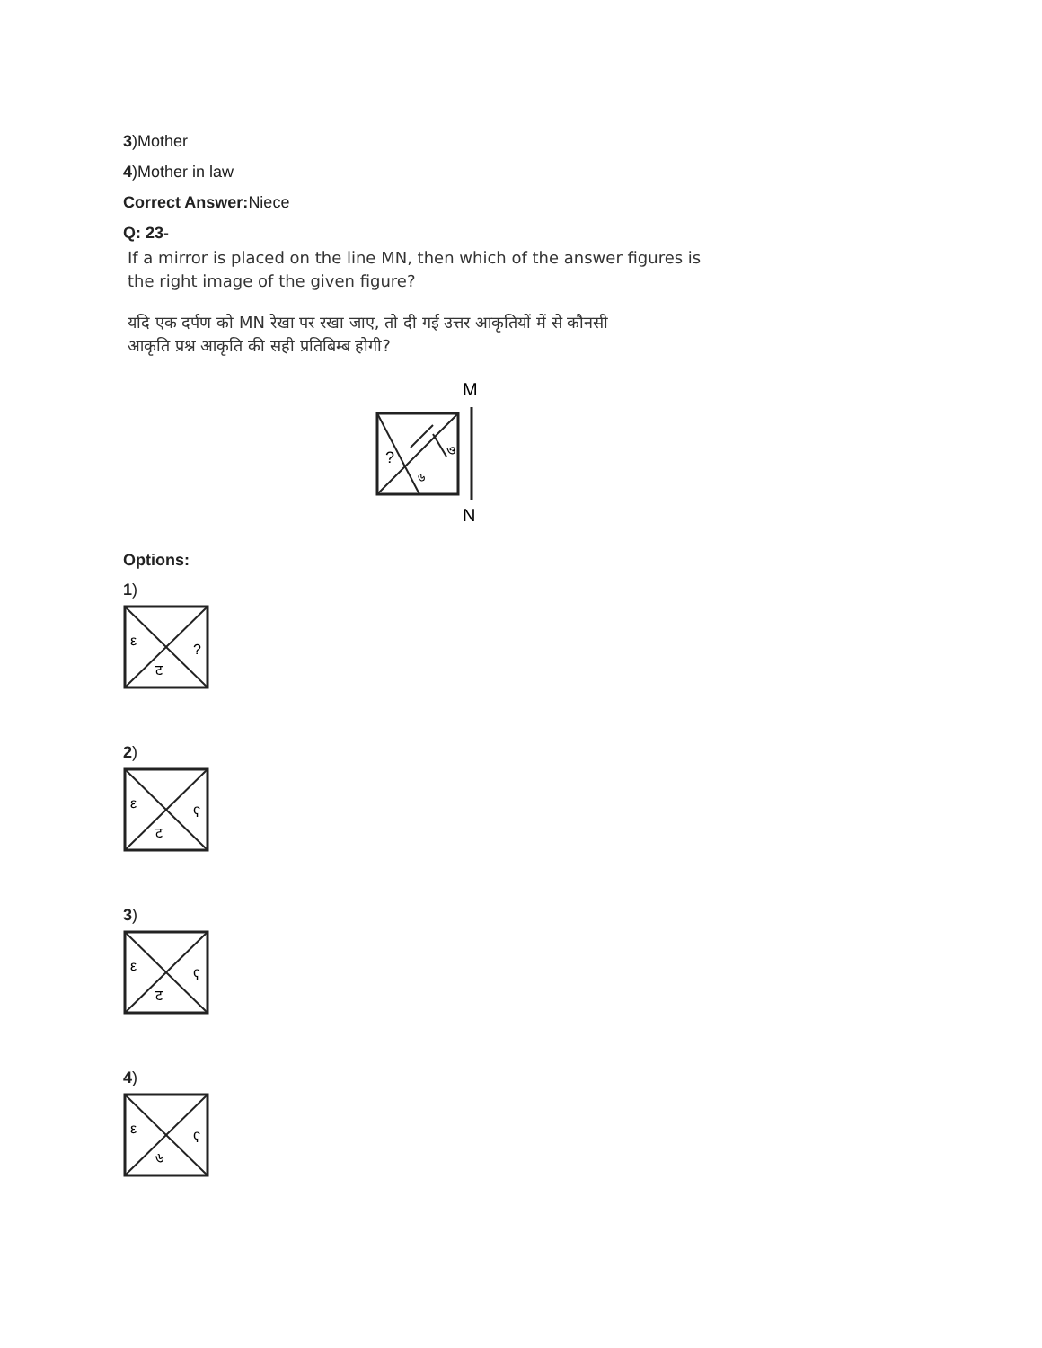3)Mother
4)Mother in law
Correct Answer: Niece
Q: 23-
If a mirror is placed on the line MN, then which of the answer figures is
the right image of the given figure?
यदि एक दर्पण को MN रेखा पर रखा जाए, तो दी गई उत्तर आकृतियों में से कौनसी
आकृति प्रश्न आकृति की सही प्रतिबिम्ब होगी?
M
?
ও
৬
N
Options:
1)
ε
?
ट
2)
ε
ʕ
ट
3)
ε
ʕ
ट
4)
ε
ʕ
৬